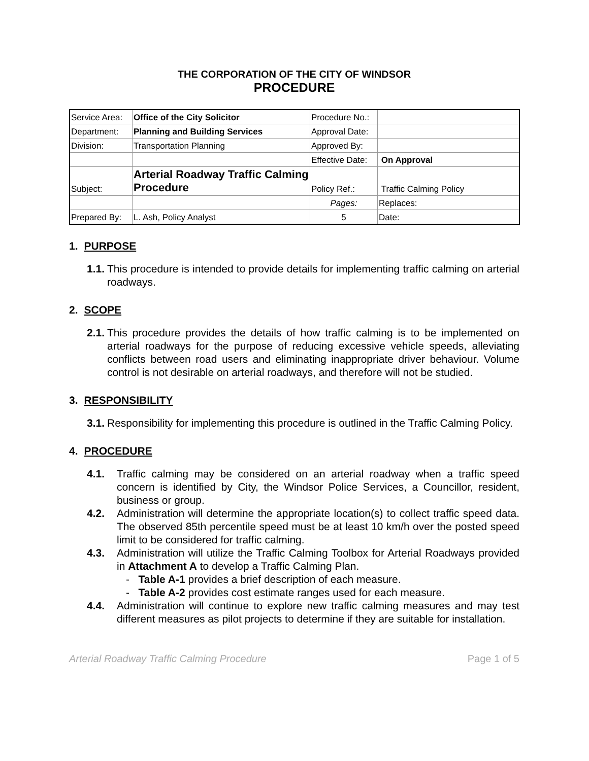THE CORPORATION OF THE CITY OF WINDSOR
PROCEDURE
| Service Area: | Office of the City Solicitor | Procedure No.: | |
| Department: | Planning and Building Services | Approval Date: | |
| Division: | Transportation Planning | Approved By: | |
| | | Effective Date: | On Approval |
| Subject: | Arterial Roadway Traffic Calming Procedure | Policy Ref.: | Traffic Calming Policy |
| | | Pages: | Replaces: |
| Prepared By: | L. Ash, Policy Analyst | 5 | Date: |
1. PURPOSE
1.1. This procedure is intended to provide details for implementing traffic calming on arterial roadways.
2. SCOPE
2.1. This procedure provides the details of how traffic calming is to be implemented on arterial roadways for the purpose of reducing excessive vehicle speeds, alleviating conflicts between road users and eliminating inappropriate driver behaviour. Volume control is not desirable on arterial roadways, and therefore will not be studied.
3. RESPONSIBILITY
3.1. Responsibility for implementing this procedure is outlined in the Traffic Calming Policy.
4. PROCEDURE
4.1. Traffic calming may be considered on an arterial roadway when a traffic speed concern is identified by City, the Windsor Police Services, a Councillor, resident, business or group.
4.2. Administration will determine the appropriate location(s) to collect traffic speed data. The observed 85th percentile speed must be at least 10 km/h over the posted speed limit to be considered for traffic calming.
4.3. Administration will utilize the Traffic Calming Toolbox for Arterial Roadways provided in Attachment A to develop a Traffic Calming Plan.
- Table A-1 provides a brief description of each measure.
- Table A-2 provides cost estimate ranges used for each measure.
4.4. Administration will continue to explore new traffic calming measures and may test different measures as pilot projects to determine if they are suitable for installation.
Arterial Roadway Traffic Calming Procedure Page 1 of 5